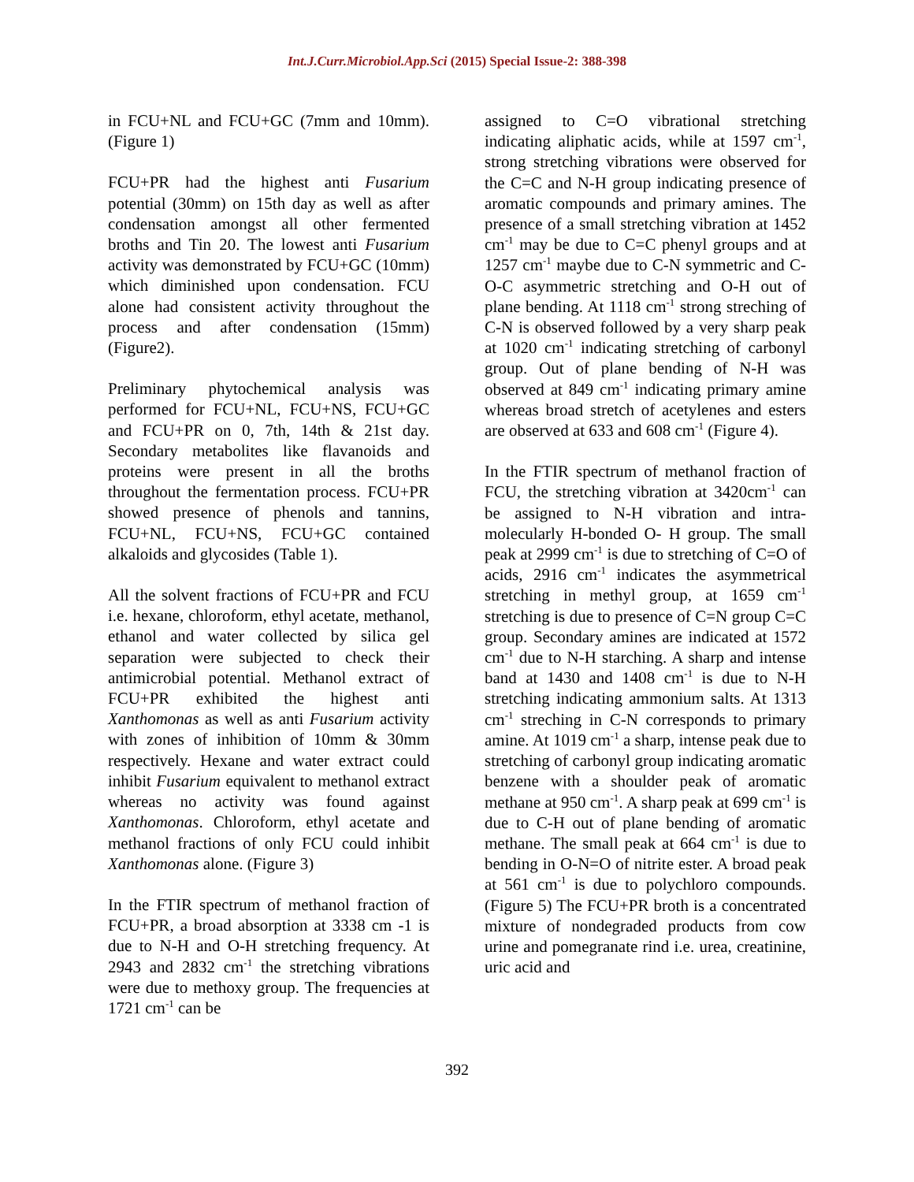Int.J.Curr.Microbiol.App.Sci (2015) Special Issue-2: 388-398
in FCU+NL and FCU+GC (7mm and 10mm). (Figure 1)
FCU+PR had the highest anti Fusarium potential (30mm) on 15th day as well as after condensation amongst all other fermented broths and Tin 20. The lowest anti Fusarium activity was demonstrated by FCU+GC (10mm) which diminished upon condensation. FCU alone had consistent activity throughout the process and after condensation (15mm) (Figure2).
Preliminary phytochemical analysis was performed for FCU+NL, FCU+NS, FCU+GC and FCU+PR on 0, 7th, 14th & 21st day. Secondary metabolites like flavanoids and proteins were present in all the broths throughout the fermentation process. FCU+PR showed presence of phenols and tannins, FCU+NL, FCU+NS, FCU+GC contained alkaloids and glycosides (Table 1).
All the solvent fractions of FCU+PR and FCU i.e. hexane, chloroform, ethyl acetate, methanol, ethanol and water collected by silica gel separation were subjected to check their antimicrobial potential. Methanol extract of FCU+PR exhibited the highest anti Xanthomonas as well as anti Fusarium activity with zones of inhibition of 10mm & 30mm respectively. Hexane and water extract could inhibit Fusarium equivalent to methanol extract whereas no activity was found against Xanthomonas. Chloroform, ethyl acetate and methanol fractions of only FCU could inhibit Xanthomonas alone. (Figure 3)
In the FTIR spectrum of methanol fraction of FCU+PR, a broad absorption at 3338 cm -1 is due to N-H and O-H stretching frequency. At 2943 and 2832 cm<sup>-1</sup> the stretching vibrations were due to methoxy group. The frequencies at 1721 cm<sup>-1</sup> can be
assigned to C=O vibrational stretching indicating aliphatic acids, while at 1597 cm<sup>-1</sup>, strong stretching vibrations were observed for the C=C and N-H group indicating presence of aromatic compounds and primary amines. The presence of a small stretching vibration at 1452 cm<sup>-1</sup> may be due to C=C phenyl groups and at 1257 cm<sup>-1</sup> maybe due to C-N symmetric and C-O-C asymmetric stretching and O-H out of plane bending. At 1118 cm<sup>-1</sup> strong streching of C-N is observed followed by a very sharp peak at 1020 cm<sup>-1</sup> indicating stretching of carbonyl group. Out of plane bending of N-H was observed at 849 cm<sup>-1</sup> indicating primary amine whereas broad stretch of acetylenes and esters are observed at 633 and 608 cm<sup>-1</sup> (Figure 4).
In the FTIR spectrum of methanol fraction of FCU, the stretching vibration at 3420cm<sup>-1</sup> can be assigned to N-H vibration and intra-molecularly H-bonded O- H group. The small peak at 2999 cm<sup>-1</sup> is due to stretching of C=O of acids, 2916 cm<sup>-1</sup> indicates the asymmetrical stretching in methyl group, at 1659 cm<sup>-1</sup> stretching is due to presence of C=N group C=C group. Secondary amines are indicated at 1572 cm<sup>-1</sup> due to N-H starching. A sharp and intense band at 1430 and 1408 cm<sup>-1</sup> is due to N-H stretching indicating ammonium salts. At 1313 cm<sup>-1</sup> streching in C-N corresponds to primary amine. At 1019 cm<sup>-1</sup> a sharp, intense peak due to stretching of carbonyl group indicating aromatic benzene with a shoulder peak of aromatic methane at 950 cm<sup>-1</sup>. A sharp peak at 699 cm<sup>-1</sup> is due to C-H out of plane bending of aromatic methane. The small peak at 664 cm<sup>-1</sup> is due to bending in O-N=O of nitrite ester. A broad peak at 561 cm<sup>-1</sup> is due to polychloro compounds. (Figure 5) The FCU+PR broth is a concentrated mixture of nondegraded products from cow urine and pomegranate rind i.e. urea, creatinine, uric acid and
392